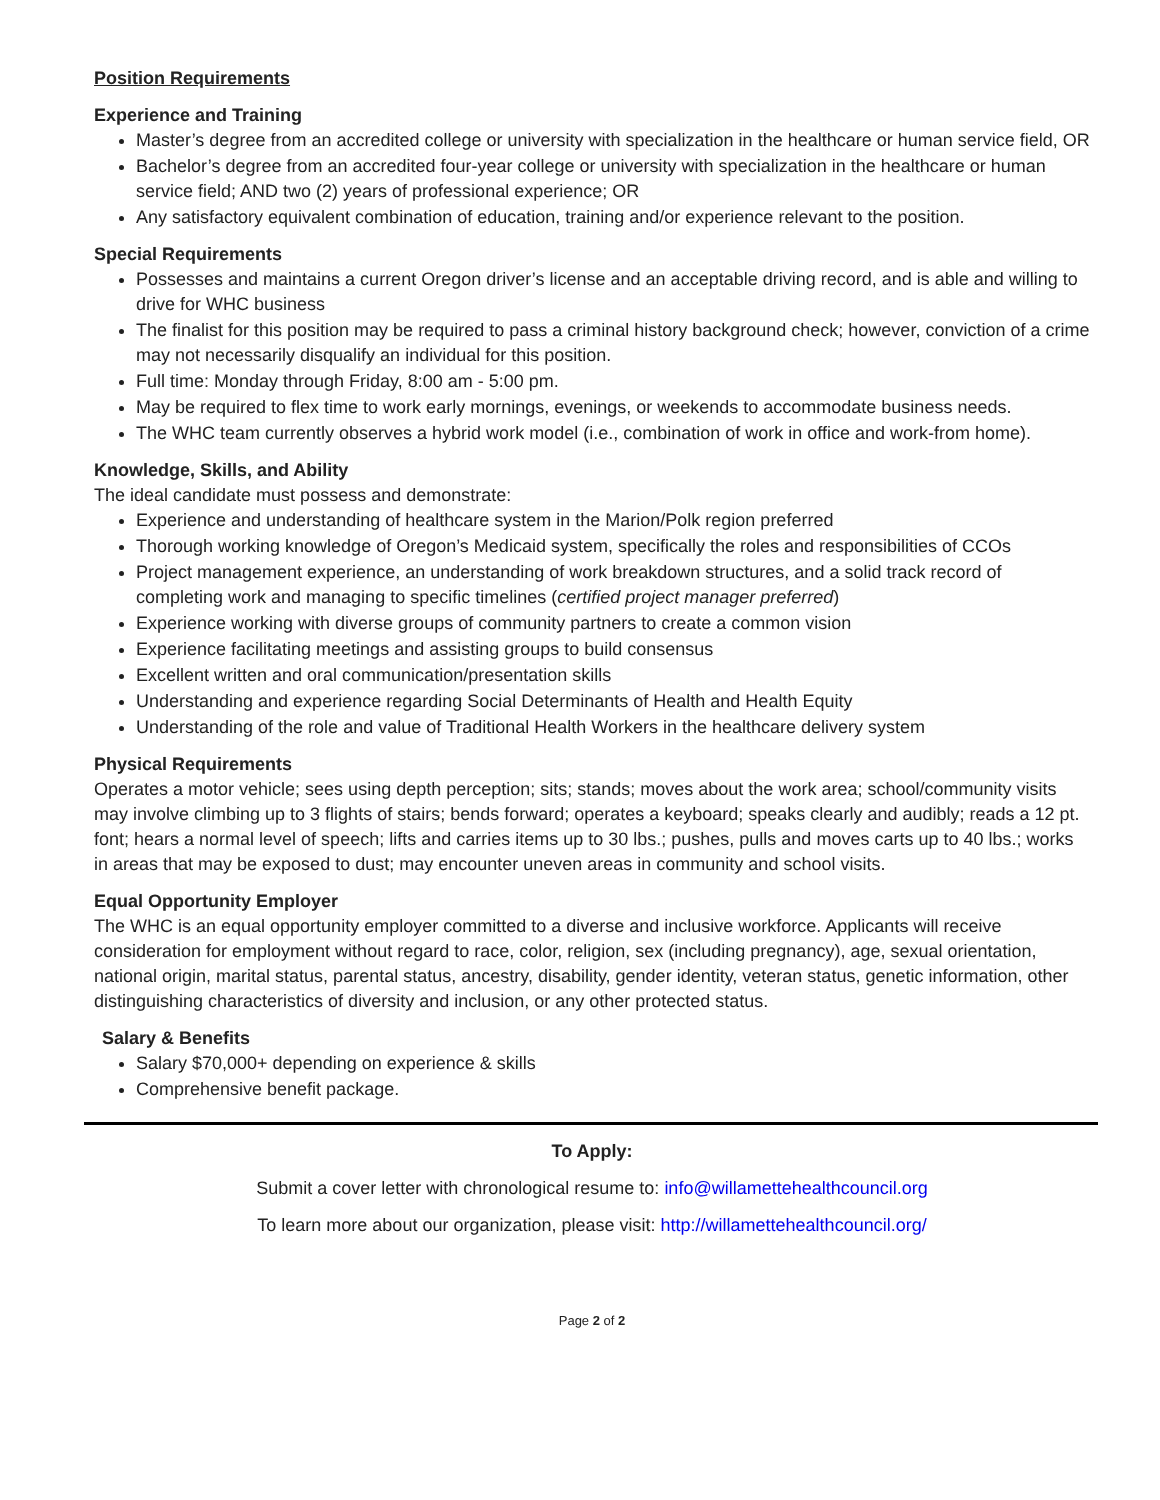Position Requirements
Experience and Training
Master’s degree from an accredited college or university with specialization in the healthcare or human service field, OR
Bachelor’s degree from an accredited four-year college or university with specialization in the healthcare or human service field; AND two (2) years of professional experience; OR
Any satisfactory equivalent combination of education, training and/or experience relevant to the position.
Special Requirements
Possesses and maintains a current Oregon driver’s license and an acceptable driving record, and is able and willing to drive for WHC business
The finalist for this position may be required to pass a criminal history background check; however, conviction of a crime may not necessarily disqualify an individual for this position.
Full time: Monday through Friday, 8:00 am - 5:00 pm.
May be required to flex time to work early mornings, evenings, or weekends to accommodate business needs.
The WHC team currently observes a hybrid work model (i.e., combination of work in office and work-from home).
Knowledge, Skills, and Ability
The ideal candidate must possess and demonstrate:
Experience and understanding of healthcare system in the Marion/Polk region preferred
Thorough working knowledge of Oregon’s Medicaid system, specifically the roles and responsibilities of CCOs
Project management experience, an understanding of work breakdown structures, and a solid track record of completing work and managing to specific timelines (certified project manager preferred)
Experience working with diverse groups of community partners to create a common vision
Experience facilitating meetings and assisting groups to build consensus
Excellent written and oral communication/presentation skills
Understanding and experience regarding Social Determinants of Health and Health Equity
Understanding of the role and value of Traditional Health Workers in the healthcare delivery system
Physical Requirements
Operates a motor vehicle; sees using depth perception; sits; stands; moves about the work area; school/community visits may involve climbing up to 3 flights of stairs; bends forward; operates a keyboard; speaks clearly and audibly; reads a 12 pt. font; hears a normal level of speech; lifts and carries items up to 30 lbs.; pushes, pulls and moves carts up to 40 lbs.; works in areas that may be exposed to dust; may encounter uneven areas in community and school visits.
Equal Opportunity Employer
The WHC is an equal opportunity employer committed to a diverse and inclusive workforce. Applicants will receive consideration for employment without regard to race, color, religion, sex (including pregnancy), age, sexual orientation, national origin, marital status, parental status, ancestry, disability, gender identity, veteran status, genetic information, other distinguishing characteristics of diversity and inclusion, or any other protected status.
Salary & Benefits
Salary $70,000+ depending on experience & skills
Comprehensive benefit package.
To Apply:
Submit a cover letter with chronological resume to: info@willamettehealthcouncil.org
To learn more about our organization, please visit: http://willamettehealthcouncil.org/
Page 2 of 2